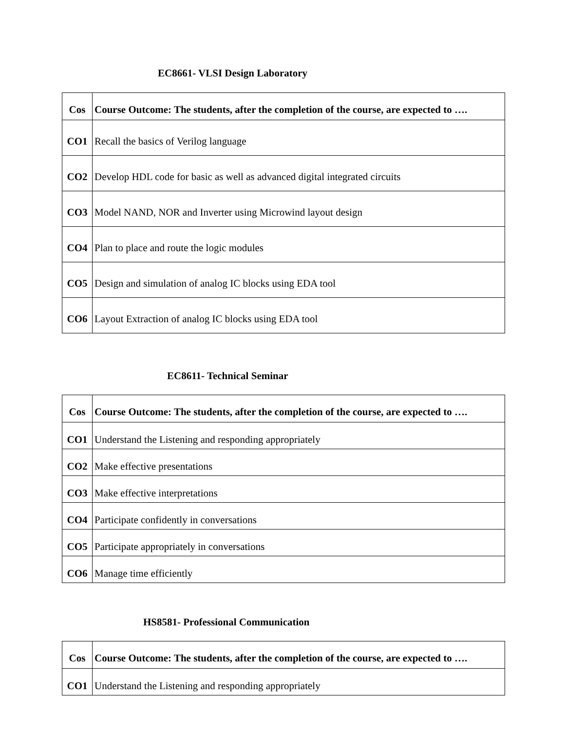EC8661- VLSI Design Laboratory
| Cos | Course Outcome: The students, after the completion of the course, are expected to …. |
| --- | --- |
| CO1 | Recall the basics of Verilog language |
| CO2 | Develop HDL code for basic as well as advanced digital integrated circuits |
| CO3 | Model NAND, NOR and Inverter using Microwind layout design |
| CO4 | Plan to place and route the logic modules |
| CO5 | Design and simulation of analog IC blocks using EDA tool |
| CO6 | Layout Extraction of analog IC blocks using EDA tool |
EC8611- Technical Seminar
| Cos | Course Outcome: The students, after the completion of the course, are expected to …. |
| --- | --- |
| CO1 | Understand the Listening and responding appropriately |
| CO2 | Make effective presentations |
| CO3 | Make effective interpretations |
| CO4 | Participate confidently in conversations |
| CO5 | Participate appropriately in conversations |
| CO6 | Manage time efficiently |
HS8581- Professional Communication
| Cos | Course Outcome: The students, after the completion of the course, are expected to …. |
| --- | --- |
| CO1 | Understand the Listening and responding appropriately |